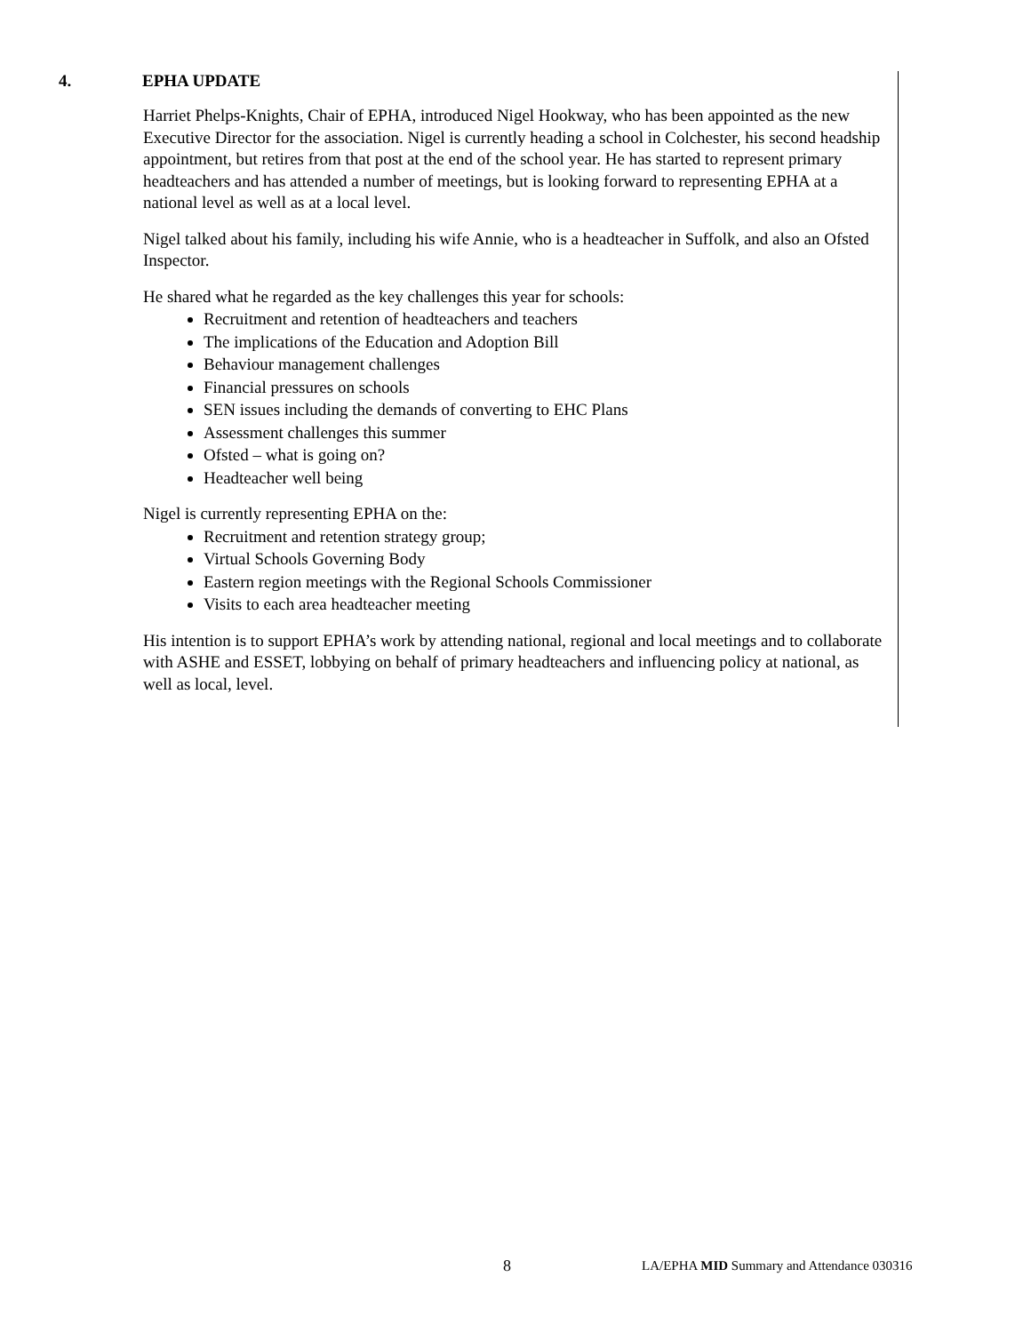4. EPHA UPDATE
Harriet Phelps-Knights, Chair of EPHA, introduced Nigel Hookway, who has been appointed as the new Executive Director for the association. Nigel is currently heading a school in Colchester, his second headship appointment, but retires from that post at the end of the school year. He has started to represent primary headteachers and has attended a number of meetings, but is looking forward to representing EPHA at a national level as well as at a local level.
Nigel talked about his family, including his wife Annie, who is a headteacher in Suffolk, and also an Ofsted Inspector.
He shared what he regarded as the key challenges this year for schools:
Recruitment and retention of headteachers and teachers
The implications of the Education and Adoption Bill
Behaviour management challenges
Financial pressures on schools
SEN issues including the demands of converting to EHC Plans
Assessment challenges this summer
Ofsted – what is going on?
Headteacher well being
Nigel is currently representing EPHA on the:
Recruitment and retention strategy group;
Virtual Schools Governing Body
Eastern region meetings with the Regional Schools Commissioner
Visits to each area headteacher meeting
His intention is to support EPHA’s work by attending national, regional and local meetings and to collaborate with ASHE and ESSET, lobbying on behalf of primary headteachers and influencing policy at national, as well as local, level.
8 LA/EPHA MID Summary and Attendance 030316